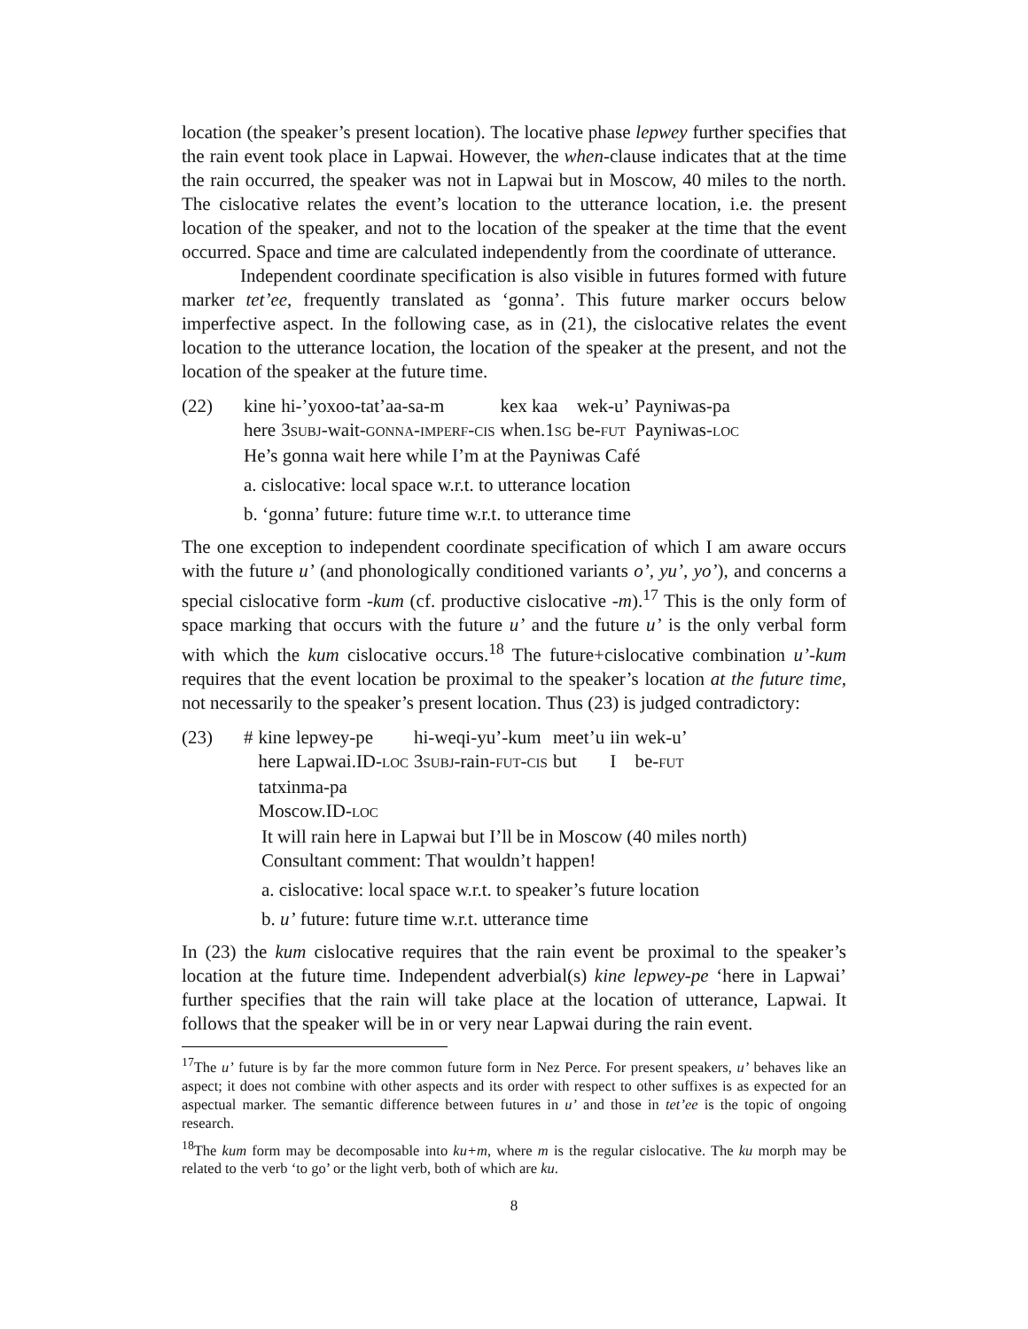location (the speaker’s present location). The locative phase lepwey further specifies that the rain event took place in Lapwai. However, the when-clause indicates that at the time the rain occurred, the speaker was not in Lapwai but in Moscow, 40 miles to the north. The cislocative relates the event’s location to the utterance location, i.e. the present location of the speaker, and not to the location of the speaker at the time that the event occurred. Space and time are calculated independently from the coordinate of utterance.
Independent coordinate specification is also visible in futures formed with future marker tet’ee, frequently translated as ‘gonna’. This future marker occurs below imperfective aspect. In the following case, as in (21), the cislocative relates the event location to the utterance location, the location of the speaker at the present, and not the location of the speaker at the future time.
(22)
| kine | hi-’yoxoo-tat’aa-sa-m | kex kaa | wek-u’ | Payniwas-pa |
| here | 3 SUBJ -wait- GONNA - IMPERF - CIS | when.1 SG | be- FUT | Payniwas- LOC |
He’s gonna wait here while I’m at the Payniwas Café
a. cislocative: local space w.r.t. to utterance location
b. ‘gonna’ future: future time w.r.t. to utterance time
The one exception to independent coordinate specification of which I am aware occurs with the future u’ (and phonologically conditioned variants o’, yu’, yo’), and concerns a special cislocative form -kum (cf. productive cislocative -m).<sup>17</sup> This is the only form of space marking that occurs with the future u’ and the future u’ is the only verbal form with which the kum cislocative occurs.<sup>18</sup> The future+cislocative combination u’-kum requires that the event location be proximal to the speaker’s location at the future time, not necessarily to the speaker’s present location. Thus (23) is judged contradictory:
(23)
| # | kine | lepwey-pe | hi-weqi-yu’-kum | meet’u | iin | wek-u’ |
| | here | Lapwai.ID- LOC | 3 SUBJ -rain- FUT - CIS | but | I | be- FUT |
| | tatxinma-pa | | | | | |
| | Moscow.ID- LOC | | | | | |
It will rain here in Lapwai but I’ll be in Moscow (40 miles north)
Consultant comment: That wouldn’t happen!
a. cislocative: local space w.r.t. to speaker’s future location
b. u’ future: future time w.r.t. utterance time
In (23) the kum cislocative requires that the rain event be proximal to the speaker’s location at the future time. Independent adverbial(s) kine lepwey-pe ‘here in Lapwai’ further specifies that the rain will take place at the location of utterance, Lapwai. It follows that the speaker will be in or very near Lapwai during the rain event.
<sup>17</sup> The u’ future is by far the more common future form in Nez Perce. For present speakers, u’ behaves like an aspect; it does not combine with other aspects and its order with respect to other suffixes is as expected for an aspectual marker. The semantic difference between futures in u’ and those in tet’ee is the topic of ongoing research.
<sup>18</sup> The kum form may be decomposable into ku+m, where m is the regular cislocative. The ku morph may be related to the verb ‘to go’ or the light verb, both of which are ku.
8